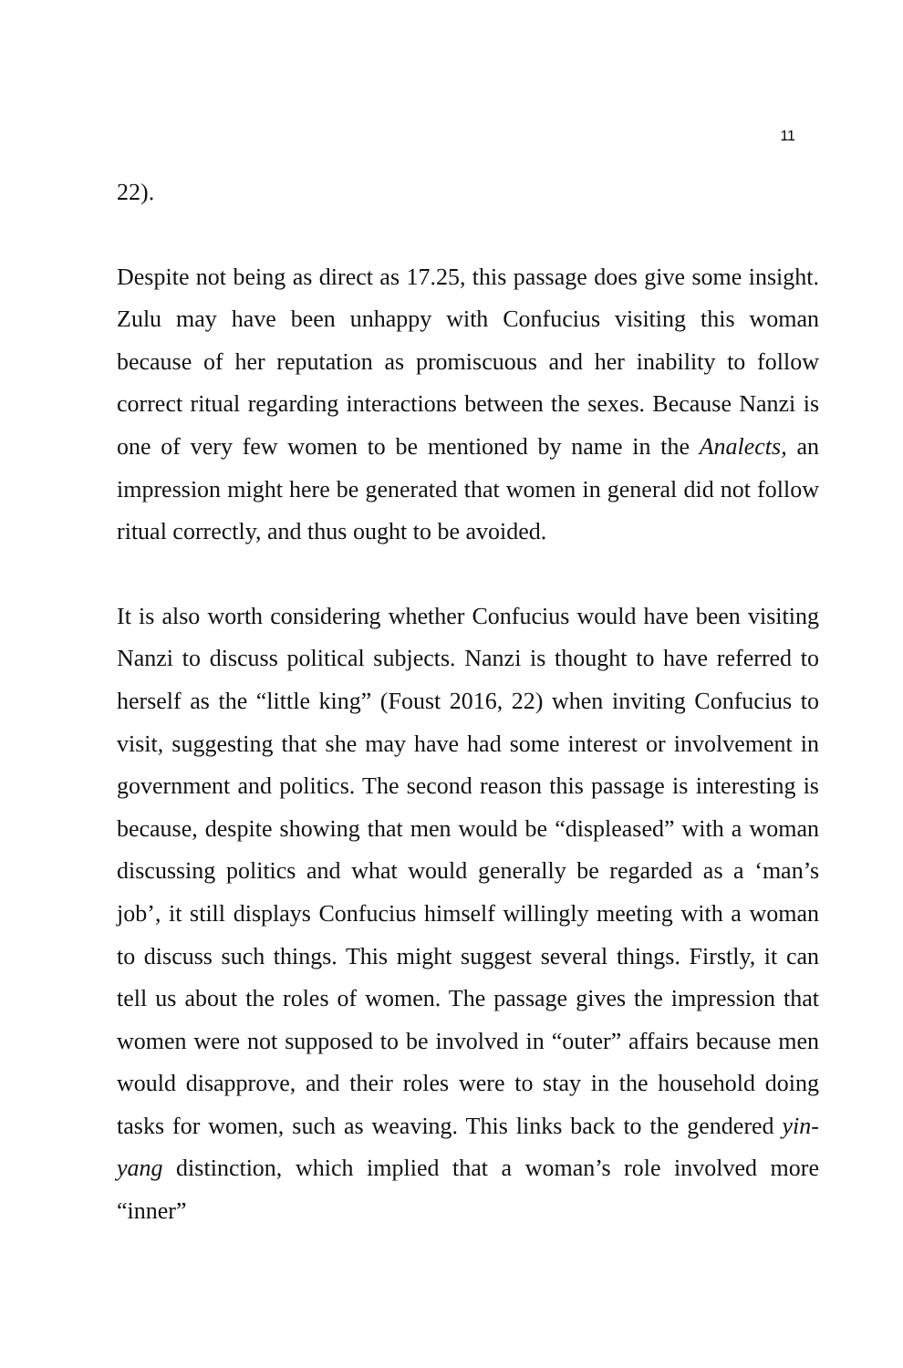11
22).
Despite not being as direct as 17.25, this passage does give some insight. Zulu may have been unhappy with Confucius visiting this woman because of her reputation as promiscuous and her inability to follow correct ritual regarding interactions between the sexes. Because Nanzi is one of very few women to be mentioned by name in the Analects, an impression might here be generated that women in general did not follow ritual correctly, and thus ought to be avoided.
It is also worth considering whether Confucius would have been visiting Nanzi to discuss political subjects. Nanzi is thought to have referred to herself as the “little king” (Foust 2016, 22) when inviting Confucius to visit, suggesting that she may have had some interest or involvement in government and politics. The second reason this passage is interesting is because, despite showing that men would be “displeased” with a woman discussing politics and what would generally be regarded as a ‘man’s job’, it still displays Confucius himself willingly meeting with a woman to discuss such things. This might suggest several things. Firstly, it can tell us about the roles of women. The passage gives the impression that women were not supposed to be involved in “outer” affairs because men would disapprove, and their roles were to stay in the household doing tasks for women, such as weaving. This links back to the gendered yin-yang distinction, which implied that a woman’s role involved more “inner”